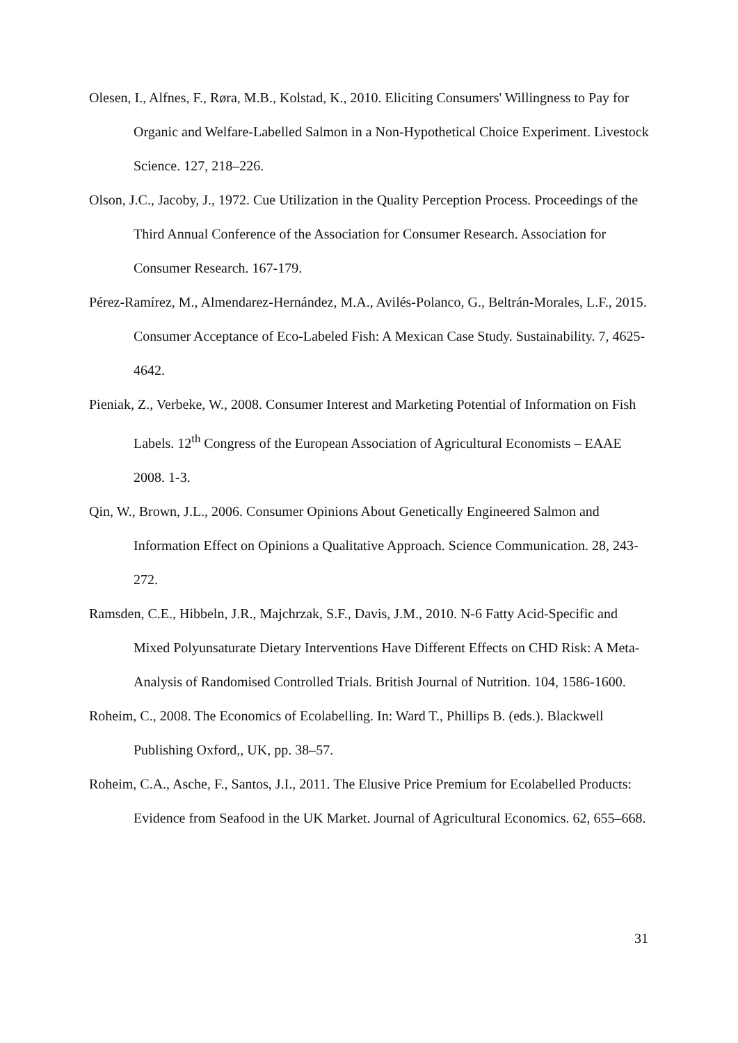Olesen, I., Alfnes, F., Røra, M.B., Kolstad, K., 2010. Eliciting Consumers' Willingness to Pay for Organic and Welfare-Labelled Salmon in a Non-Hypothetical Choice Experiment. Livestock Science. 127, 218–226.
Olson, J.C., Jacoby, J., 1972. Cue Utilization in the Quality Perception Process. Proceedings of the Third Annual Conference of the Association for Consumer Research. Association for Consumer Research. 167-179.
Pérez-Ramírez, M., Almendarez-Hernández, M.A., Avilés-Polanco, G., Beltrán-Morales, L.F., 2015. Consumer Acceptance of Eco-Labeled Fish: A Mexican Case Study. Sustainability. 7, 4625-4642.
Pieniak, Z., Verbeke, W., 2008. Consumer Interest and Marketing Potential of Information on Fish Labels. 12<sup>th</sup> Congress of the European Association of Agricultural Economists – EAAE 2008. 1-3.
Qin, W., Brown, J.L., 2006. Consumer Opinions About Genetically Engineered Salmon and Information Effect on Opinions a Qualitative Approach. Science Communication. 28, 243-272.
Ramsden, C.E., Hibbeln, J.R., Majchrzak, S.F., Davis, J.M., 2010. N-6 Fatty Acid-Specific and Mixed Polyunsaturate Dietary Interventions Have Different Effects on CHD Risk: A Meta-Analysis of Randomised Controlled Trials. British Journal of Nutrition. 104, 1586-1600.
Roheim, C., 2008. The Economics of Ecolabelling. In: Ward T., Phillips B. (eds.). Blackwell Publishing Oxford,, UK, pp. 38–57.
Roheim, C.A., Asche, F., Santos, J.I., 2011. The Elusive Price Premium for Ecolabelled Products: Evidence from Seafood in the UK Market. Journal of Agricultural Economics. 62, 655–668.
31